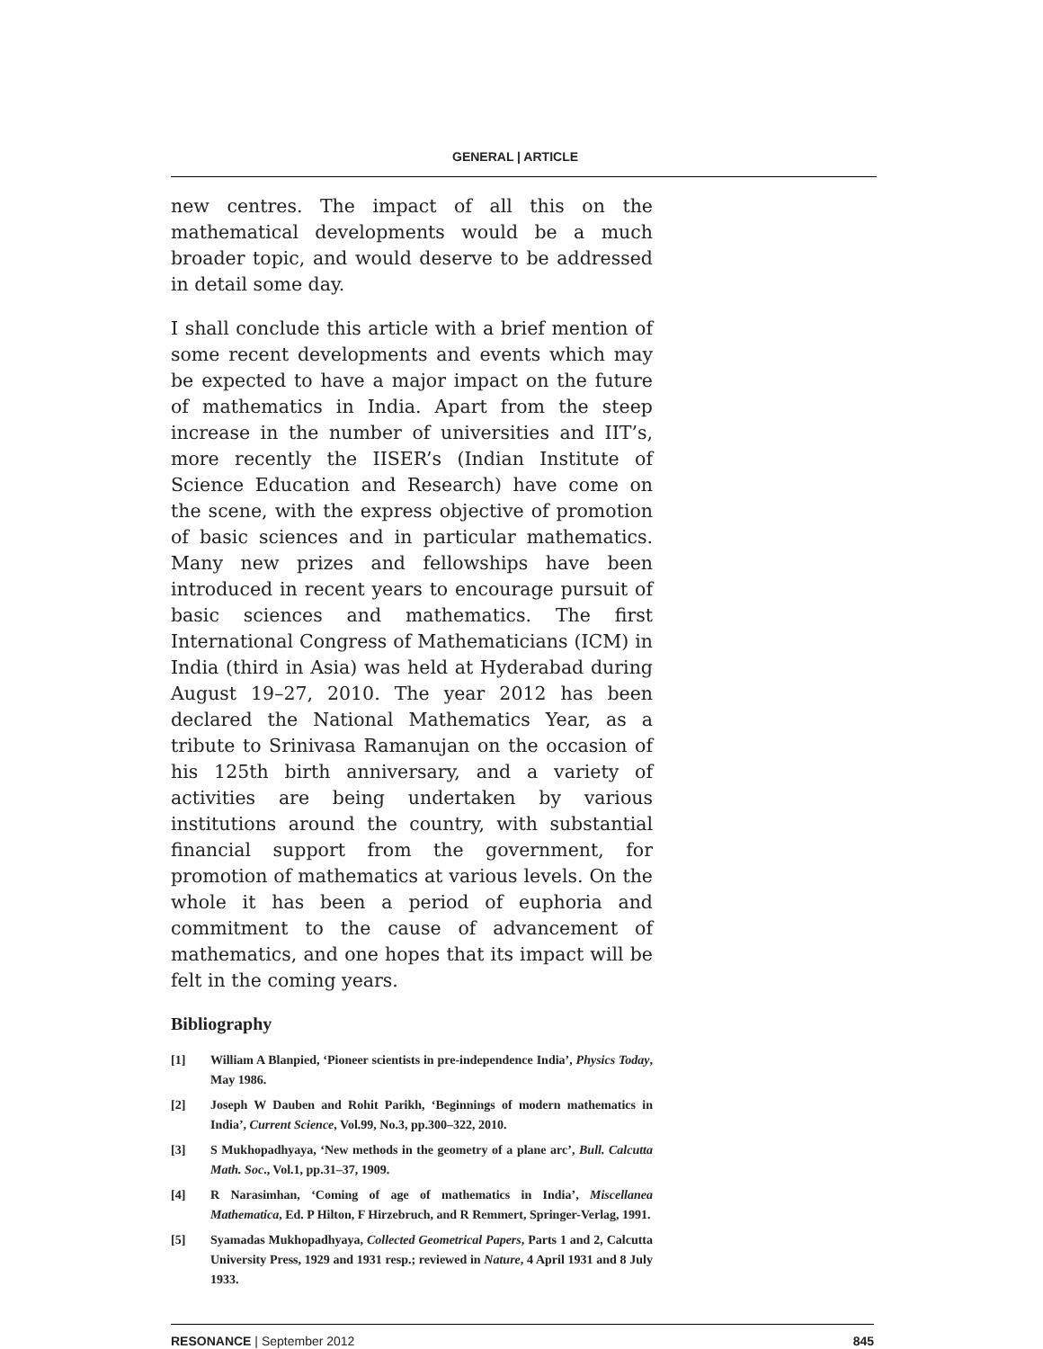GENERAL | ARTICLE
new centres. The impact of all this on the mathematical developments would be a much broader topic, and would deserve to be addressed in detail some day.
I shall conclude this article with a brief mention of some recent developments and events which may be expected to have a major impact on the future of mathematics in India. Apart from the steep increase in the number of universities and IIT’s, more recently the IISER’s (Indian Institute of Science Education and Research) have come on the scene, with the express objective of promotion of basic sciences and in particular mathematics. Many new prizes and fellowships have been introduced in recent years to encourage pursuit of basic sciences and mathematics. The first International Congress of Mathematicians (ICM) in India (third in Asia) was held at Hyderabad during August 19–27, 2010. The year 2012 has been declared the National Mathematics Year, as a tribute to Srinivasa Ramanujan on the occasion of his 125th birth anniversary, and a variety of activities are being undertaken by various institutions around the country, with substantial financial support from the government, for promotion of mathematics at various levels. On the whole it has been a period of euphoria and commitment to the cause of advancement of mathematics, and one hopes that its impact will be felt in the coming years.
Bibliography
[1] William A Blanpied, ‘Pioneer scientists in pre-independence India’, Physics Today, May 1986.
[2] Joseph W Dauben and Rohit Parikh, ‘Beginnings of modern mathematics in India’, Current Science, Vol.99, No.3, pp.300–322, 2010.
[3] S Mukhopadhyaya, ‘New methods in the geometry of a plane arc’, Bull. Calcutta Math. Soc., Vol.1, pp.31–37, 1909.
[4] R Narasimhan, ‘Coming of age of mathematics in India’, Miscellanea Mathematica, Ed. P Hilton, F Hirzebruch, and R Remmert, Springer-Verlag, 1991.
[5] Syamadas Mukhopadhyaya, Collected Geometrical Papers, Parts 1 and 2, Calcutta University Press, 1929 and 1931 resp.; reviewed in Nature, 4 April 1931 and 8 July 1933.
RESONANCE | September 2012 845